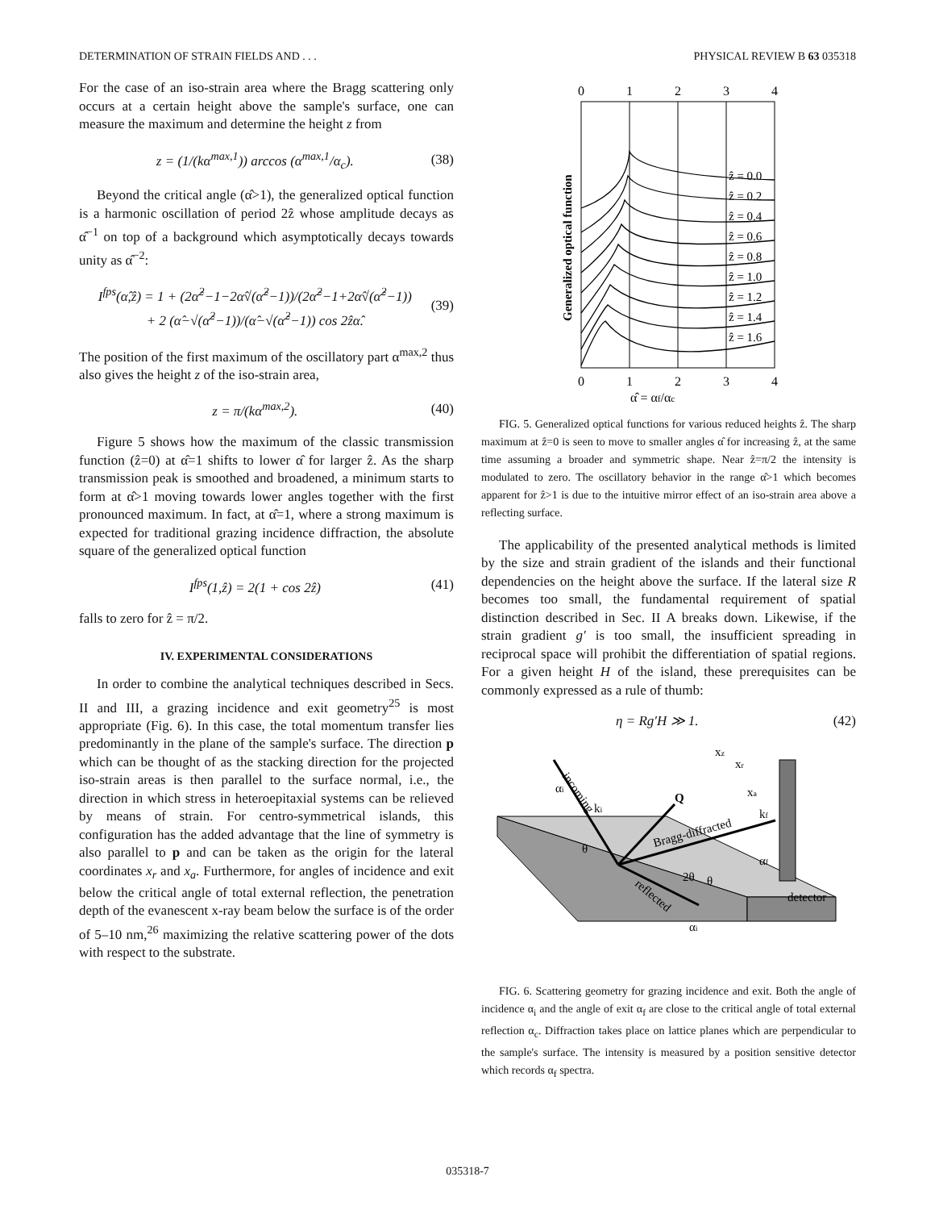DETERMINATION OF STRAIN FIELDS AND . . . PHYSICAL REVIEW B 63 035318
For the case of an iso-strain area where the Bragg scattering only occurs at a certain height above the sample's surface, one can measure the maximum and determine the height z from
z = (1/(kα<sup>max,1</sup>)) arccos (α<sup>max,1</sup>/α<sub>c</sub>). (38)
Beyond the critical angle (α̂>1), the generalized optical function is a harmonic oscillation of period 2ẑ whose amplitude decays as α̂<sup>−1</sup> on top of a background which asymptotically decays towards unity as α̂<sup>−2</sup>:
I<sup>fps</sup>(α̂,ẑ) = 1 + (2α̂<sup>2</sup>−1−2α̂√(α̂<sup>2</sup>−1))/(2α̂<sup>2</sup>−1+2α̂√(α̂<sup>2</sup>−1))
+ 2 (α̂−√(α̂<sup>2</sup>−1))/(α̂−√(α̂<sup>2</sup>−1)) cos 2ẑα̂. (39)
The position of the first maximum of the oscillatory part α<sup>max,2</sup> thus also gives the height z of the iso-strain area,
z = π/(kα<sup>max,2</sup>). (40)
Figure 5 shows how the maximum of the classic transmission function (ẑ=0) at α̂=1 shifts to lower α̂ for larger ẑ. As the sharp transmission peak is smoothed and broadened, a minimum starts to form at α̂>1 moving towards lower angles together with the first pronounced maximum. In fact, at α̂=1, where a strong maximum is expected for traditional grazing incidence diffraction, the absolute square of the generalized optical function
I<sup>fps</sup>(1,ẑ) = 2(1 + cos 2ẑ) (41)
falls to zero for ẑ = π/2.
IV. EXPERIMENTAL CONSIDERATIONS
In order to combine the analytical techniques described in Secs. II and III, a grazing incidence and exit geometry<sup>25</sup> is most appropriate (Fig. 6). In this case, the total momentum transfer lies predominantly in the plane of the sample's surface. The direction p which can be thought of as the stacking direction for the projected iso-strain areas is then parallel to the surface normal, i.e., the direction in which stress in heteroepitaxial systems can be relieved by means of strain. For centro-symmetrical islands, this configuration has the added advantage that the line of symmetry is also parallel to p and can be taken as the origin for the lateral coordinates x<sub>r</sub> and x<sub>a</sub>. Furthermore, for angles of incidence and exit below the critical angle of total external reflection, the penetration depth of the evanescent x-ray beam below the surface is of the order of 5–10 nm,<sup>26</sup> maximizing the relative scattering power of the dots with respect to the substrate.
0
1
2
3
4
0
1
2
3
4
α̂ = αf/αc
Generalized optical function
ẑ = 0.0
ẑ = 0.2
ẑ = 0.4
ẑ = 0.6
ẑ = 0.8
ẑ = 1.0
ẑ = 1.2
ẑ = 1.4
ẑ = 1.6
FIG. 5. Generalized optical functions for various reduced heights ẑ. The sharp maximum at ẑ=0 is seen to move to smaller angles α̂ for increasing ẑ, at the same time assuming a broader and symmetric shape. Near ẑ=π/2 the intensity is modulated to zero. The oscillatory behavior in the range α̂>1 which becomes apparent for ẑ>1 is due to the intuitive mirror effect of an iso-strain area above a reflecting surface.
The applicability of the presented analytical methods is limited by the size and strain gradient of the islands and their functional dependencies on the height above the surface. If the lateral size R becomes too small, the fundamental requirement of spatial distinction described in Sec. II A breaks down. Likewise, if the strain gradient g′ is too small, the insufficient spreading in reciprocal space will prohibit the differentiation of spatial regions. For a given height H of the island, these prerequisites can be commonly expressed as a rule of thumb:
η = Rg′H ≫ 1. (42)
incoming
Bragg-diffracted
reflected
θ
2θ
θ
αi
αf
αi
detector
Q
kf
ki
xz
xa
xr
FIG. 6. Scattering geometry for grazing incidence and exit. Both the angle of incidence α<sub>i</sub> and the angle of exit α<sub>f</sub> are close to the critical angle of total external reflection α<sub>c</sub>. Diffraction takes place on lattice planes which are perpendicular to the sample's surface. The intensity is measured by a position sensitive detector which records α<sub>f</sub> spectra.
035318-7